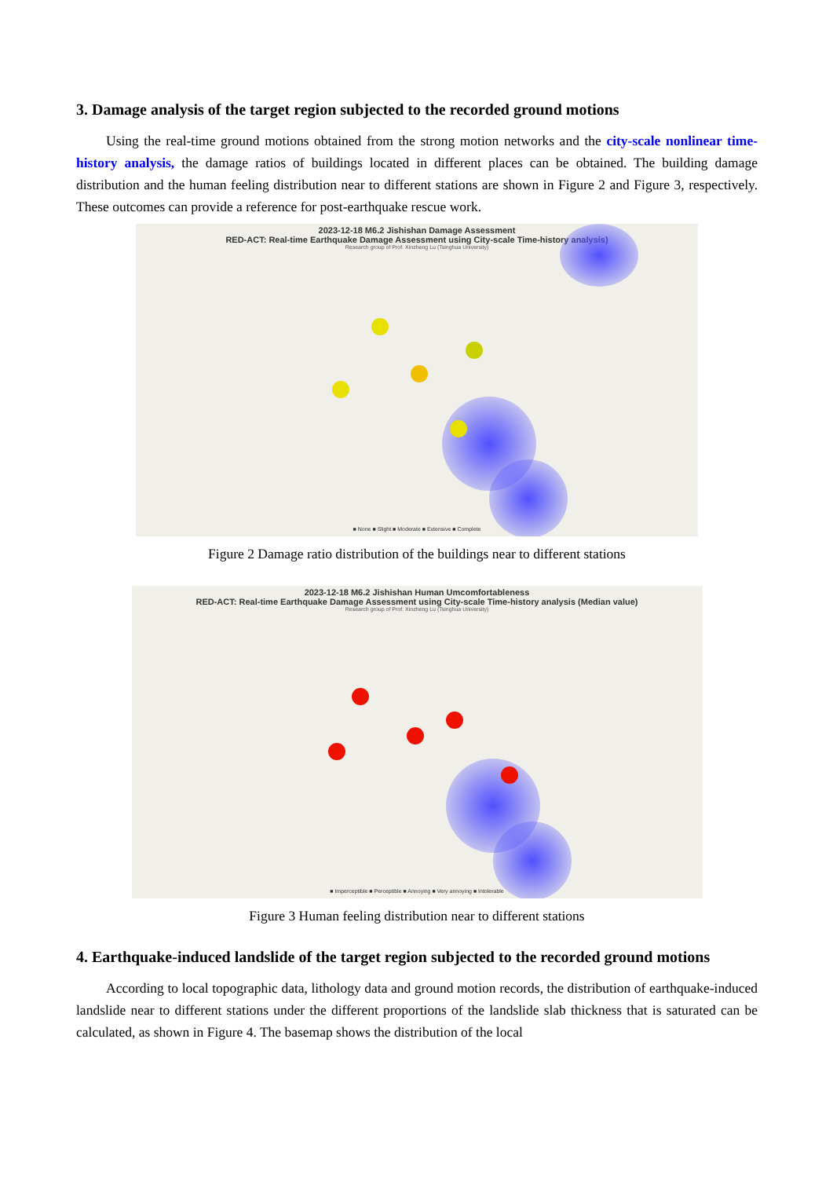3. Damage analysis of the target region subjected to the recorded ground motions
Using the real-time ground motions obtained from the strong motion networks and the city-scale nonlinear time-history analysis, the damage ratios of buildings located in different places can be obtained. The building damage distribution and the human feeling distribution near to different stations are shown in Figure 2 and Figure 3, respectively. These outcomes can provide a reference for post-earthquake rescue work.
2023-12-18 M6.2 Jishishan Damage Assessment
RED-ACT: Real-time Earthquake Damage Assessment using City-scale Time-history analysis)
Research group of Prof. Xinzheng Lu (Tsinghua University)
■ None ■ Slight ■ Moderate ■ Extensive ■ Complete
Figure 2 Damage ratio distribution of the buildings near to different stations
2023-12-18 M6.2 Jishishan Human Umcomfortableness
RED-ACT: Real-time Earthquake Damage Assessment using City-scale Time-history analysis (Median value)
Research group of Prof. Xinzheng Lu (Tsinghua University)
■ Imperceptible ■ Perceptible ■ Annoying ■ Very annoying ■ Intolerable
Figure 3 Human feeling distribution near to different stations
4. Earthquake-induced landslide of the target region subjected to the recorded ground motions
According to local topographic data, lithology data and ground motion records, the distribution of earthquake-induced landslide near to different stations under the different proportions of the landslide slab thickness that is saturated can be calculated, as shown in Figure 4. The basemap shows the distribution of the local